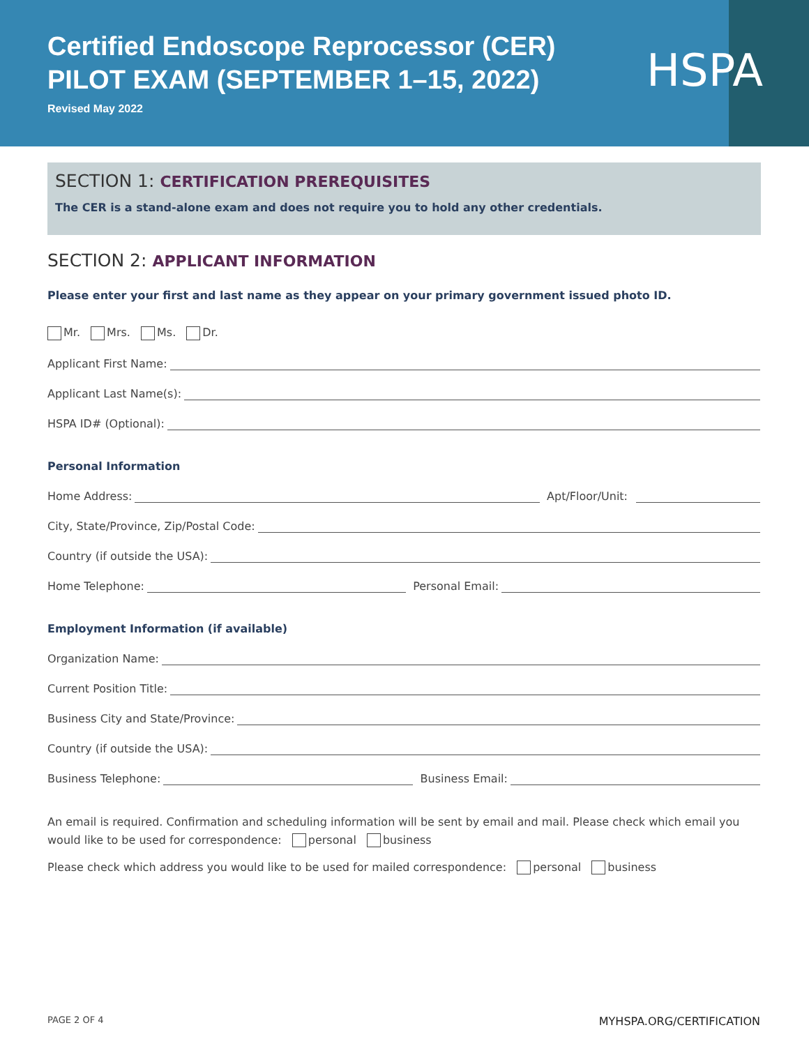Certified Endoscope Reprocessor (CER)
PILOT EXAM (SEPTEMBER 1–15, 2022)
Revised May 2022
HSPA
SECTION 1: CERTIFICATION PREREQUISITES
The CER is a stand-alone exam and does not require you to hold any other credentials.
SECTION 2: APPLICANT INFORMATION
Please enter your first and last name as they appear on your primary government issued photo ID.
Mr. Mrs. Ms. Dr.
Applicant First Name:
Applicant Last Name(s):
HSPA ID# (Optional):
Personal Information
Home Address: Apt/Floor/Unit:
City, State/Province, Zip/Postal Code:
Country (if outside the USA):
Home Telephone: Personal Email:
Employment Information (if available)
Organization Name:
Current Position Title:
Business City and State/Province:
Country (if outside the USA):
Business Telephone: Business Email:
An email is required. Confirmation and scheduling information will be sent by email and mail. Please check which email you would like to be used for correspondence: personal business
Please check which address you would like to be used for mailed correspondence: personal business
PAGE 2 OF 4 MYHSPA.ORG/CERTIFICATION